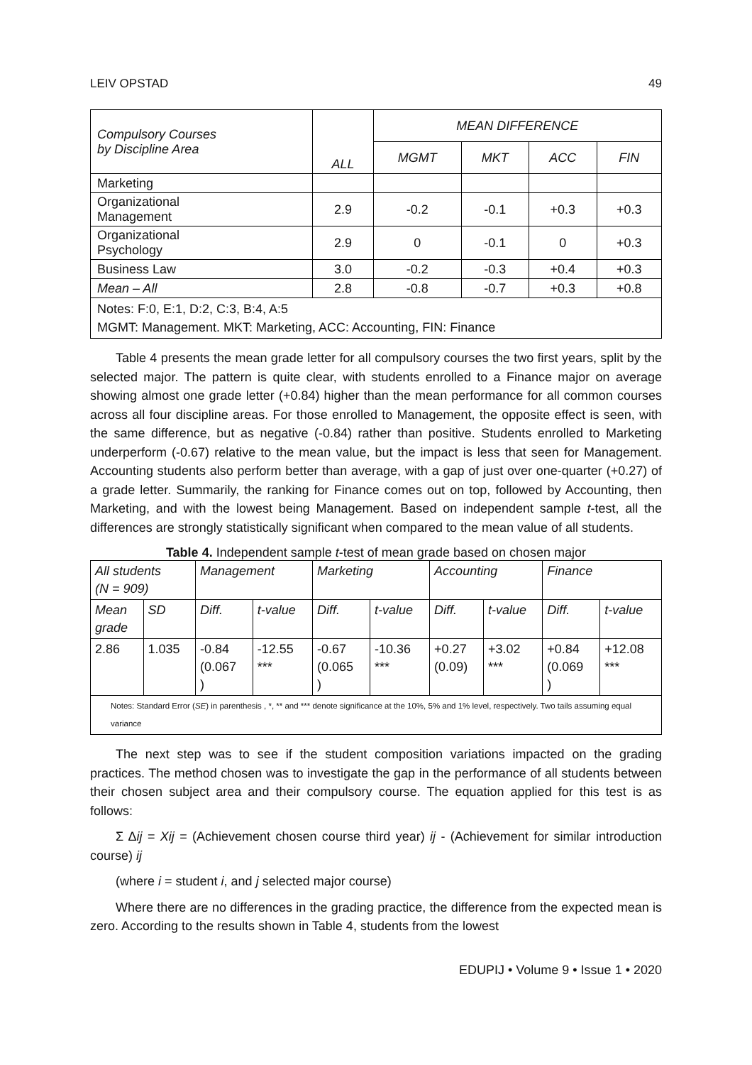LEIV OPSTAD 49
| Compulsory Courses by Discipline Area | ALL | MEAN DIFFERENCE | | | |
| --- | --- | --- | --- | --- | --- |
| | | MGMT | MKT | ACC | FIN |
| Marketing | | | | | |
| Organizational Management | 2.9 | -0.2 | -0.1 | +0.3 | +0.3 |
| Organizational Psychology | 2.9 | 0 | -0.1 | 0 | +0.3 |
| Business Law | 3.0 | -0.2 | -0.3 | +0.4 | +0.3 |
| Mean – All | 2.8 | -0.8 | -0.7 | +0.3 | +0.8 |
| Notes: F:0, E:1, D:2, C:3, B:4, A:5 MGMT: Management. MKT: Marketing, ACC: Accounting, FIN: Finance | | | | | |
Table 4 presents the mean grade letter for all compulsory courses the two first years, split by the selected major. The pattern is quite clear, with students enrolled to a Finance major on average showing almost one grade letter (+0.84) higher than the mean performance for all common courses across all four discipline areas. For those enrolled to Management, the opposite effect is seen, with the same difference, but as negative (-0.84) rather than positive. Students enrolled to Marketing underperform (-0.67) relative to the mean value, but the impact is less that seen for Management. Accounting students also perform better than average, with a gap of just over one-quarter (+0.27) of a grade letter. Summarily, the ranking for Finance comes out on top, followed by Accounting, then Marketing, and with the lowest being Management. Based on independent sample t-test, all the differences are strongly statistically significant when compared to the mean value of all students.
Table 4. Independent sample t-test of mean grade based on chosen major
| All students (N = 909) | | Management | | Marketing | | Accounting | | Finance | |
| Mean grade | SD | Diff. | t-value | Diff. | t-value | Diff. | t-value | Diff. | t-value |
| 2.86 | 1.035 | -0.84 (0.067 ) | -12.55 *** | -0.67 (0.065 ) | -10.36 *** | +0.27 (0.09) | +3.02 *** | +0.84 (0.069 ) | +12.08 *** |
| Notes: Standard Error ( SE ) in parenthesis , *, ** and *** denote significance at the 10%, 5% and 1% level, respectively. Two tails assuming equal variance | | | | | | | | | |
The next step was to see if the student composition variations impacted on the grading practices. The method chosen was to investigate the gap in the performance of all students between their chosen subject area and their compulsory course. The equation applied for this test is as follows:
Σ Δij = Xij = (Achievement chosen course third year) ij - (Achievement for similar introduction course) ij
(where i = student i, and j selected major course)
Where there are no differences in the grading practice, the difference from the expected mean is zero. According to the results shown in Table 4, students from the lowest
EDUPIJ • Volume 9 • Issue 1 • 2020